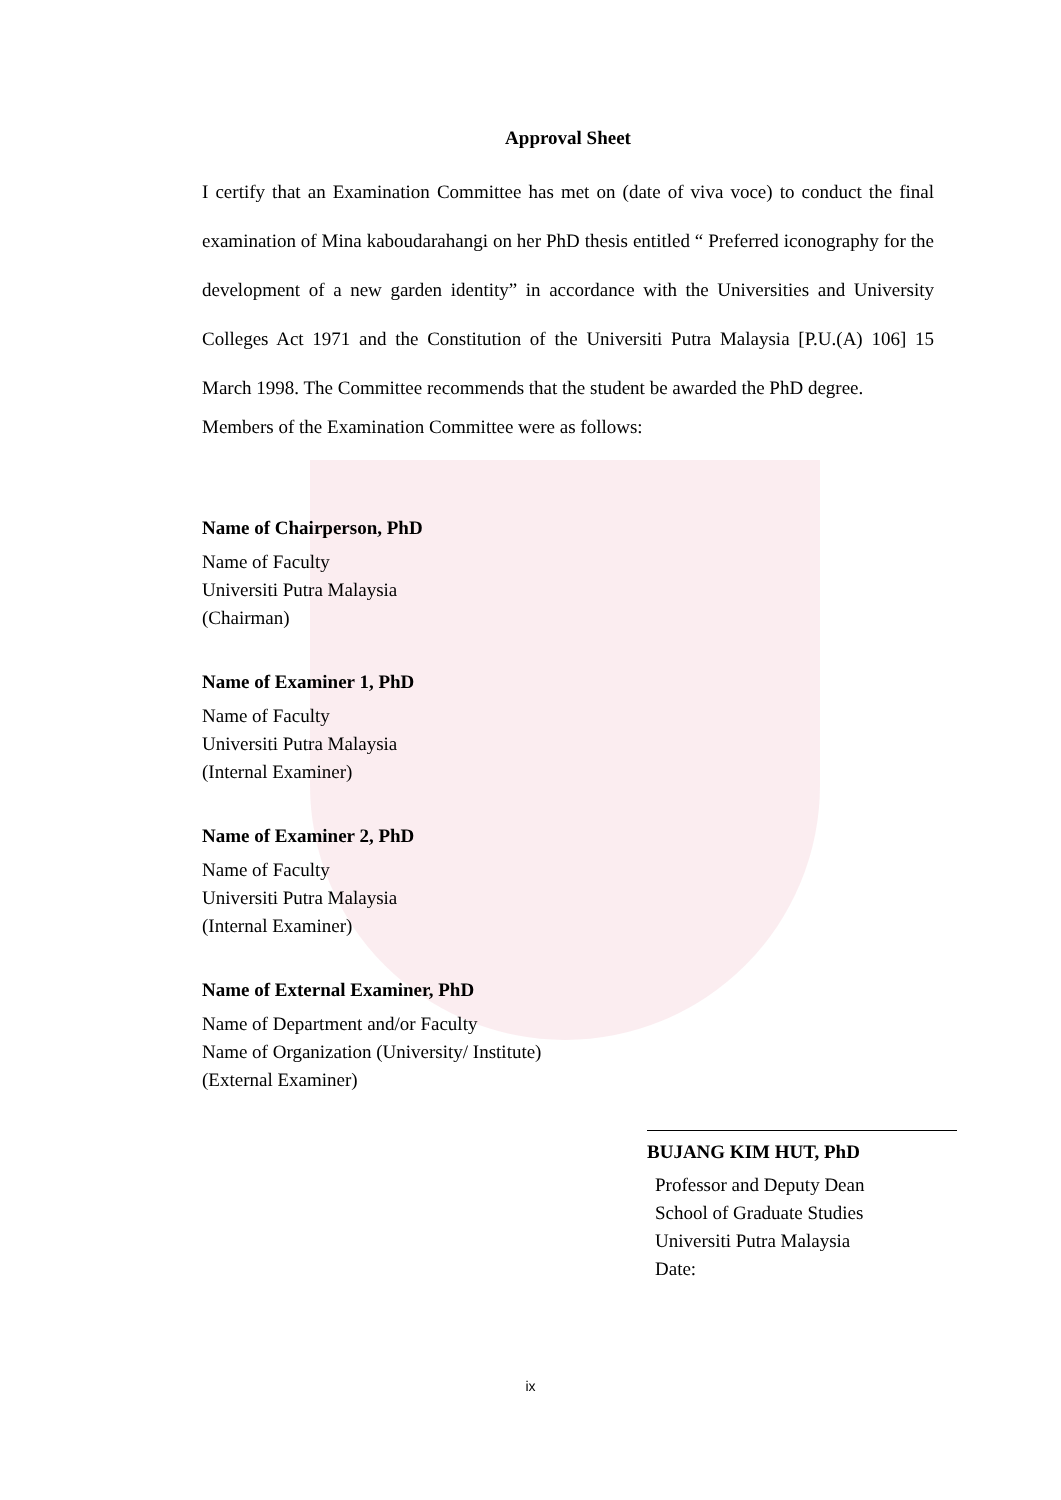Approval Sheet
I certify that an Examination Committee has met on (date of viva voce) to conduct the final examination of Mina kaboudarahangi on her PhD thesis entitled “ Preferred iconography for the development of a new garden identity” in accordance with the Universities and University Colleges Act 1971 and the Constitution of the Universiti Putra Malaysia [P.U.(A) 106] 15 March 1998. The Committee recommends that the student be awarded the PhD degree.
Members of the Examination Committee were as follows:
Name of Chairperson, PhD
Name of Faculty
Universiti Putra Malaysia
(Chairman)
Name of Examiner 1, PhD
Name of Faculty
Universiti Putra Malaysia
(Internal Examiner)
Name of Examiner 2, PhD
Name of Faculty
Universiti Putra Malaysia
(Internal Examiner)
Name of External Examiner, PhD
Name of Department and/or Faculty
Name of Organization (University/ Institute)
(External Examiner)
BUJANG KIM HUT, PhD
Professor and Deputy Dean
School of Graduate Studies
Universiti Putra Malaysia
Date:
ix